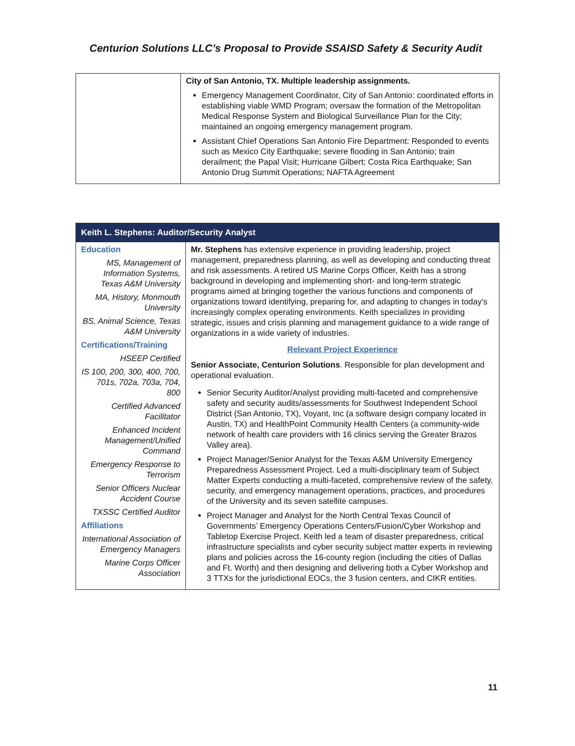Centurion Solutions LLC’s Proposal to Provide SSAISD Safety & Security Audit
| | City of San Antonio, TX. Multiple leadership assignments. Emergency Management Coordinator, City of San Antonio: coordinated efforts in establishing viable WMD Program; oversaw the formation of the Metropolitan Medical Response System and Biological Surveillance Plan for the City; maintained an ongoing emergency management program. Assistant Chief Operations San Antonio Fire Department: Responded to events such as Mexico City Earthquake; severe flooding in San Antonio; train derailment; the Papal Visit; Hurricane Gilbert; Costa Rica Earthquake; San Antonio Drug Summit Operations; NAFTA Agreement |
| Keith L. Stephens: Auditor/Security Analyst | |
| --- | --- |
| Education MS, Management of Information Systems, Texas A&M University MA, History, Monmouth University BS, Animal Science, Texas A&M University Certifications/Training HSEEP Certified IS 100, 200, 300, 400, 700, 701s, 702a, 703a, 704, 800 Certified Advanced Facilitator Enhanced Incident Management/Unified Command Emergency Response to Terrorism Senior Officers Nuclear Accident Course TXSSC Certified Auditor Affiliations International Association of Emergency Managers Marine Corps Officer Association | Mr. Stephens has extensive experience in providing leadership, project management, preparedness planning, as well as developing and conducting threat and risk assessments. A retired US Marine Corps Officer, Keith has a strong background in developing and implementing short- and long-term strategic programs aimed at bringing together the various functions and components of organizations toward identifying, preparing for, and adapting to changes in today's increasingly complex operating environments. Keith specializes in providing strategic, issues and crisis planning and management guidance to a wide range of organizations in a wide variety of industries. Relevant Project Experience Senior Associate, Centurion Solutions . Responsible for plan development and operational evaluation. Senior Security Auditor/Analyst providing multi-faceted and comprehensive safety and security audits/assessments for Southwest Independent School District (San Antonio, TX), Voyant, Inc (a software design company located in Austin, TX) and HealthPoint Community Health Centers (a community-wide network of health care providers with 16 clinics serving the Greater Brazos Valley area). Project Manager/Senior Analyst for the Texas A&M University Emergency Preparedness Assessment Project. Led a multi-disciplinary team of Subject Matter Experts conducting a multi-faceted, comprehensive review of the safety, security, and emergency management operations, practices, and procedures of the University and its seven satellite campuses. Project Manager and Analyst for the North Central Texas Council of Governments’ Emergency Operations Centers/Fusion/Cyber Workshop and Tabletop Exercise Project. Keith led a team of disaster preparedness, critical infrastructure specialists and cyber security subject matter experts in reviewing plans and policies across the 16-county region (including the cities of Dallas and Ft. Worth) and then designing and delivering both a Cyber Workshop and 3 TTXs for the jurisdictional EOCs, the 3 fusion centers, and CIKR entities. |
11